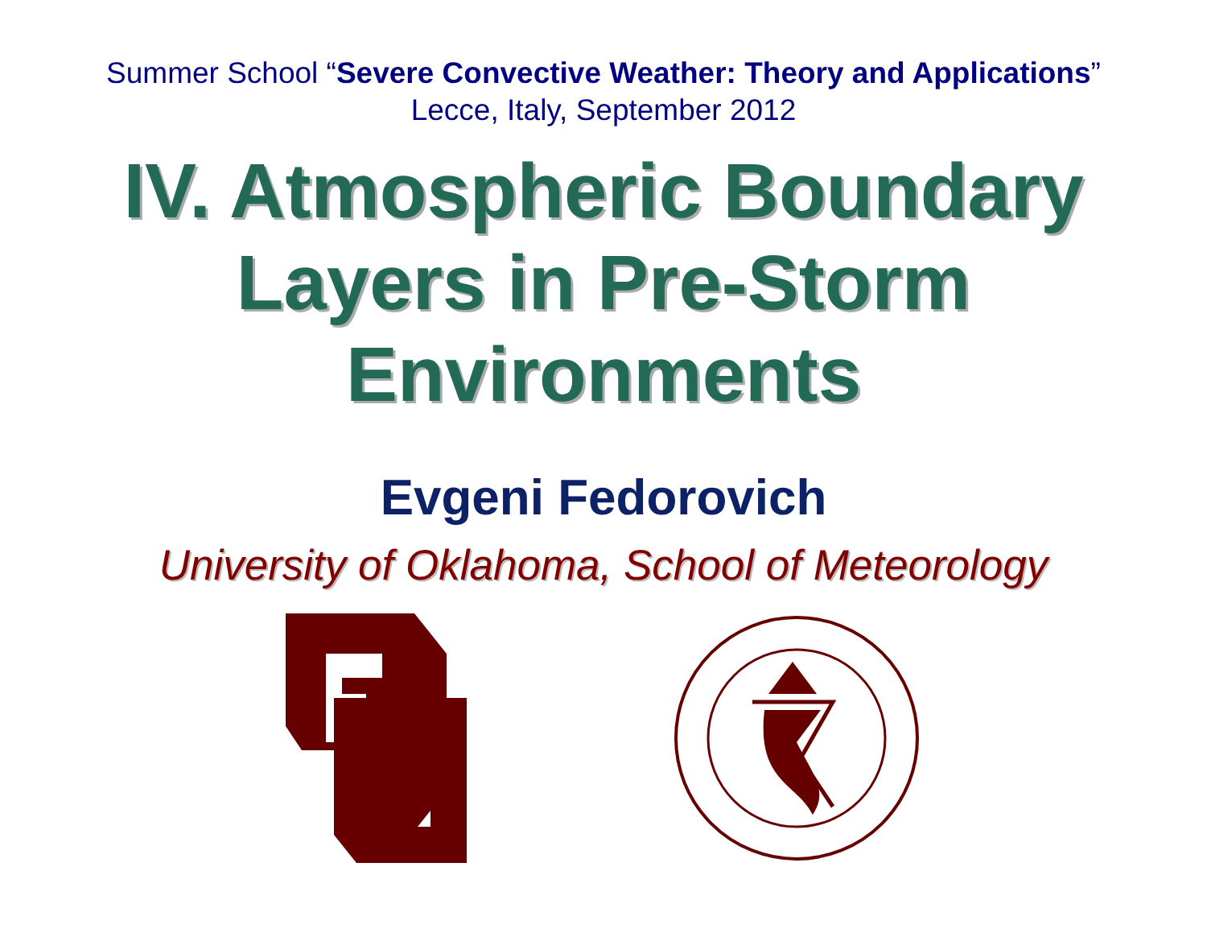Summer School “Severe Convective Weather: Theory and Applications”
Lecce, Italy, September 2012
IV. Atmospheric Boundary
Layers in Pre-Storm
Environments
Evgeni Fedorovich
University of Oklahoma, School of Meteorology